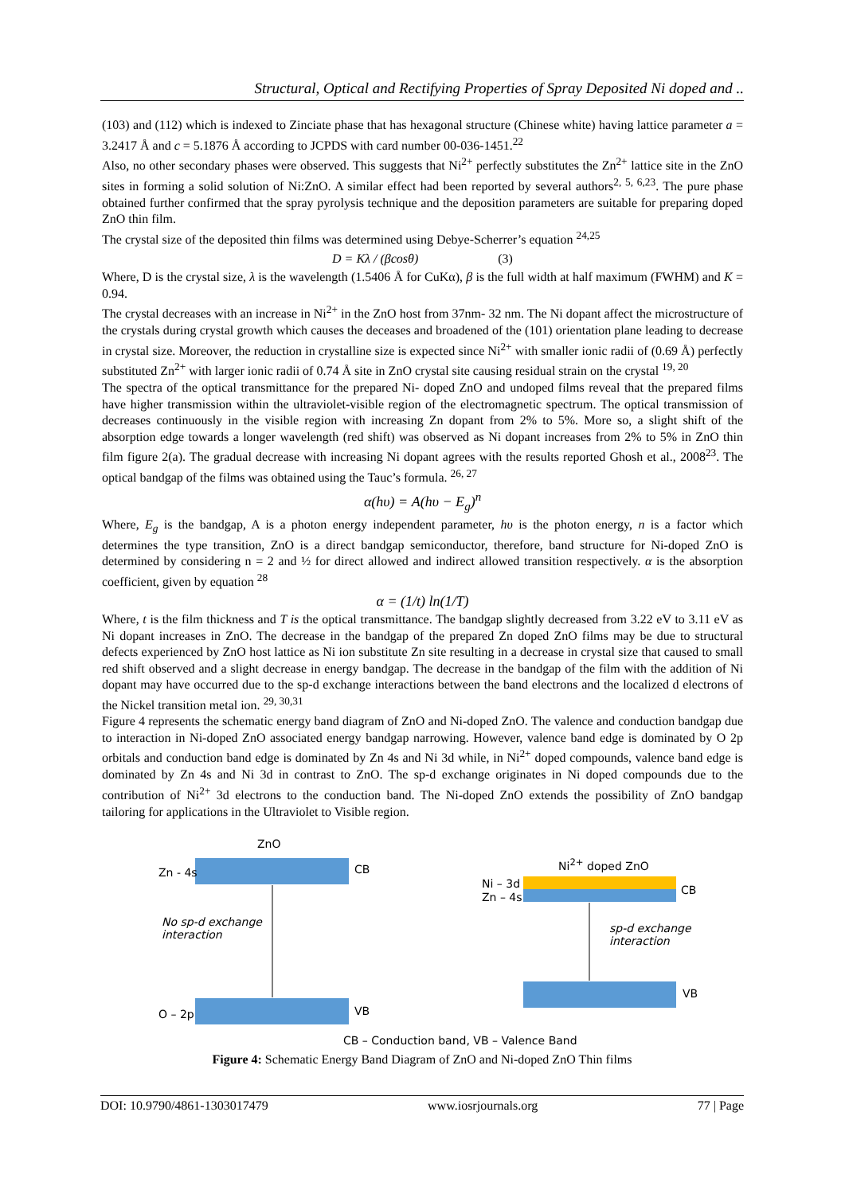Structural, Optical and Rectifying Properties of Spray Deposited Ni doped and ..
(103) and (112) which is indexed to Zinciate phase that has hexagonal structure (Chinese white) having lattice parameter a = 3.2417 Å and c = 5.1876 Å according to JCPDS with card number 00-036-1451.<sup>22</sup>
Also, no other secondary phases were observed. This suggests that Ni<sup>2+</sup> perfectly substitutes the Zn<sup>2+</sup> lattice site in the ZnO sites in forming a solid solution of Ni:ZnO. A similar effect had been reported by several authors<sup>2, 5, 6,23</sup>. The pure phase obtained further confirmed that the spray pyrolysis technique and the deposition parameters are suitable for preparing doped ZnO thin film.
The crystal size of the deposited thin films was determined using Debye-Scherrer’s equation <sup>24,25</sup>
D = Kλ / (βcosθ) (3)
Where, D is the crystal size, λ is the wavelength (1.5406 Å for CuKα), β is the full width at half maximum (FWHM) and K = 0.94.
The crystal decreases with an increase in Ni<sup>2+</sup> in the ZnO host from 37nm- 32 nm. The Ni dopant affect the microstructure of the crystals during crystal growth which causes the deceases and broadened of the (101) orientation plane leading to decrease in crystal size. Moreover, the reduction in crystalline size is expected since Ni<sup>2+</sup> with smaller ionic radii of (0.69 Å) perfectly substituted Zn<sup>2+</sup> with larger ionic radii of 0.74 Å site in ZnO crystal site causing residual strain on the crystal <sup>19, 20</sup>
The spectra of the optical transmittance for the prepared Ni- doped ZnO and undoped films reveal that the prepared films have higher transmission within the ultraviolet-visible region of the electromagnetic spectrum. The optical transmission of decreases continuously in the visible region with increasing Zn dopant from 2% to 5%. More so, a slight shift of the absorption edge towards a longer wavelength (red shift) was observed as Ni dopant increases from 2% to 5% in ZnO thin film figure 2(a). The gradual decrease with increasing Ni dopant agrees with the results reported Ghosh et al., 2008<sup>23</sup>. The optical bandgap of the films was obtained using the Tauc’s formula. <sup>26, 27</sup>
α(hυ) = A(hυ − E<sub>g</sub>)<sup>n</sup>
Where, E<sub>g</sub> is the bandgap, A is a photon energy independent parameter, hυ is the photon energy, n is a factor which determines the type transition, ZnO is a direct bandgap semiconductor, therefore, band structure for Ni-doped ZnO is determined by considering n = 2 and ½ for direct allowed and indirect allowed transition respectively. α is the absorption coefficient, given by equation <sup>28</sup>
α = (1/t) ln(1/T)
Where, t is the film thickness and T is the optical transmittance. The bandgap slightly decreased from 3.22 eV to 3.11 eV as Ni dopant increases in ZnO. The decrease in the bandgap of the prepared Zn doped ZnO films may be due to structural defects experienced by ZnO host lattice as Ni ion substitute Zn site resulting in a decrease in crystal size that caused to small red shift observed and a slight decrease in energy bandgap. The decrease in the bandgap of the film with the addition of Ni dopant may have occurred due to the sp-d exchange interactions between the band electrons and the localized d electrons of the Nickel transition metal ion. <sup>29, 30,31</sup>
Figure 4 represents the schematic energy band diagram of ZnO and Ni-doped ZnO. The valence and conduction bandgap due to interaction in Ni-doped ZnO associated energy bandgap narrowing. However, valence band edge is dominated by O 2p orbitals and conduction band edge is dominated by Zn 4s and Ni 3d while, in Ni<sup>2+</sup> doped compounds, valence band edge is dominated by Zn 4s and Ni 3d in contrast to ZnO. The sp-d exchange originates in Ni doped compounds due to the contribution of Ni<sup>2+</sup> 3d electrons to the conduction band. The Ni-doped ZnO extends the possibility of ZnO bandgap tailoring for applications in the Ultraviolet to Visible region.
ZnO
Zn - 4s CB
No sp-d exchange
interaction
O – 2p VB
Ni<sup>2+</sup> doped ZnO
Ni – 3d
Zn – 4s
CB
sp-d exchange
interaction
VB
CB – Conduction band, VB – Valence Band
Figure 4: Schematic Energy Band Diagram of ZnO and Ni-doped ZnO Thin films
DOI: 10.9790/4861-1303017479 www.iosrjournals.org 77 | Page